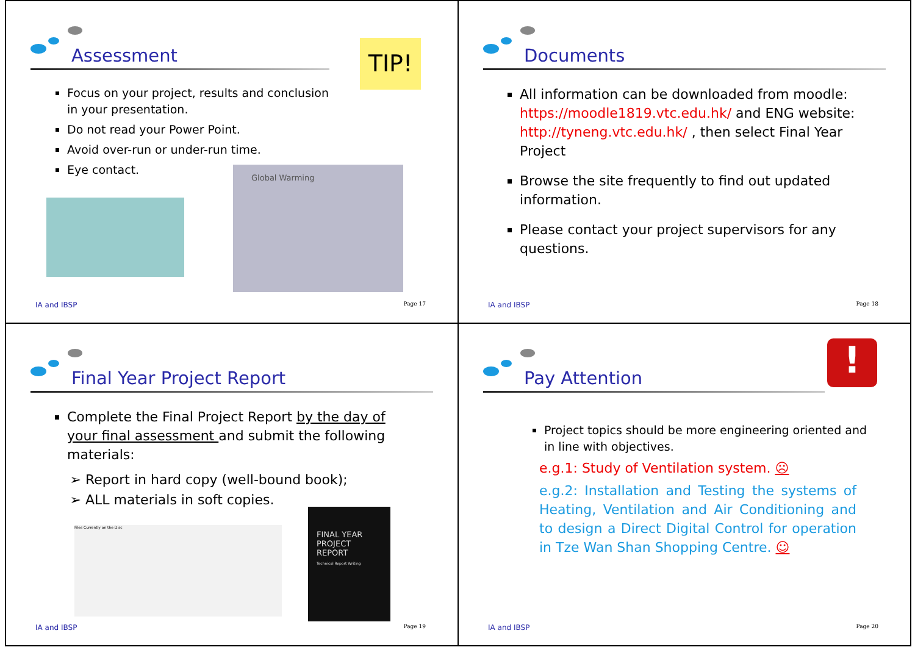Assessment
TIP!
Focus on your project, results and conclusion in your presentation.
Do not read your Power Point.
Avoid over-run or under-run time.
Eye contact.
Global Warming
IA and IBSP Page 17
Documents
All information can be downloaded from moodle: https://moodle1819.vtc.edu.hk/ and ENG website: http://tyneng.vtc.edu.hk/ , then select Final Year Project
Browse the site frequently to find out updated information.
Please contact your project supervisors for any questions.
IA and IBSP Page 18
Final Year Project Report
Complete the Final Project Report by the day of your final assessment and submit the following materials:
Report in hard copy (well-bound book);
ALL materials in soft copies.
Files Currently on the Disc
FINAL YEAR PROJECT REPORT
Technical Report Writing
IA and IBSP Page 19
!
Pay Attention
Project topics should be more engineering oriented and in line with objectives.
e.g.1: Study of Ventilation system. ☹
e.g.2: Installation and Testing the systems of Heating, Ventilation and Air Conditioning and to design a Direct Digital Control for operation in Tze Wan Shan Shopping Centre. ☺
IA and IBSP Page 20